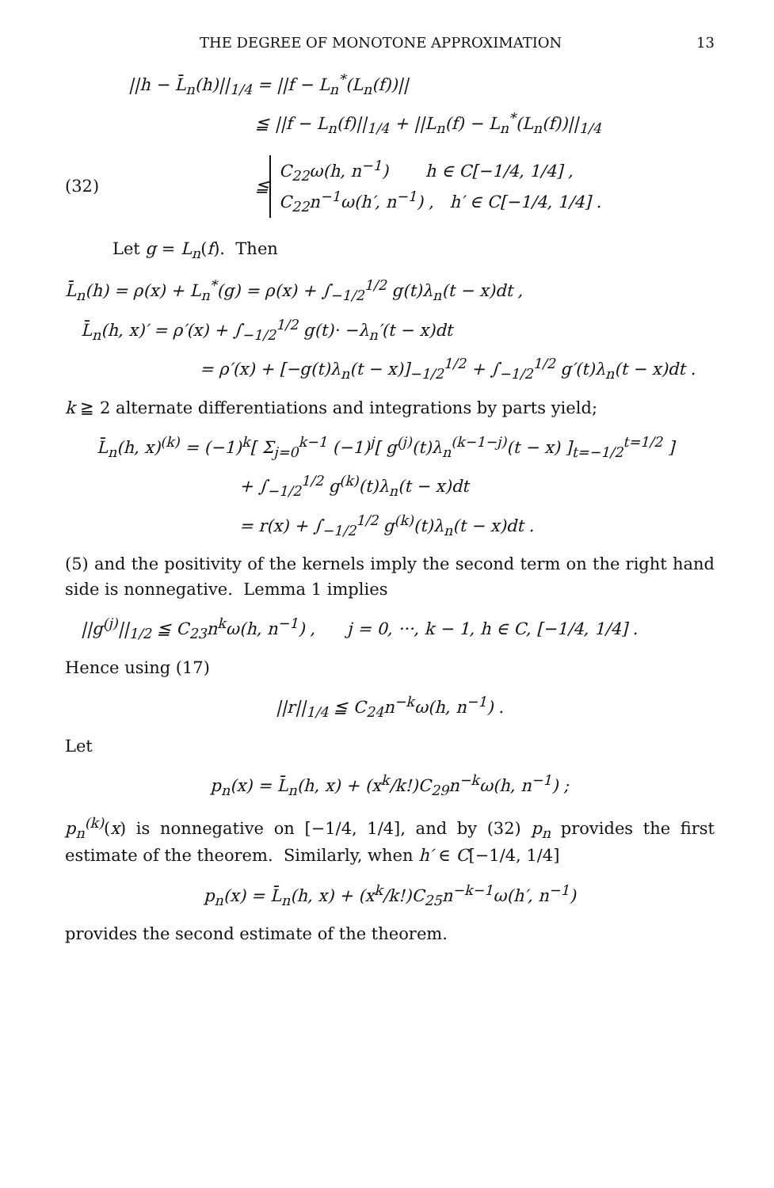THE DEGREE OF MONOTONE APPROXIMATION 13
||h − L̄<sub>n</sub>(h)||<sub>1/4</sub> = ||f − L<sub>n</sub><sup>*</sup>(L<sub>n</sub>(f))||
≦ ||f − L<sub>n</sub>(f)||<sub>1/4</sub> + ||L<sub>n</sub>(f) − L<sub>n</sub><sup>*</sup>(L<sub>n</sub>(f))||<sub>1/4</sub>
(32) ≦
C<sub>22</sub>ω(h, n<sup>−1</sup>) h ∈ C[−1/4, 1/4] ,
C<sub>22</sub>n<sup>−1</sup>ω(h′, n<sup>−1</sup>) , h′ ∈ C[−1/4, 1/4] .
Let g = L<sub>n</sub>(f). Then
L̄<sub>n</sub>(h) = ρ(x) + L<sub>n</sub><sup>*</sup>(g) = ρ(x) + ∫<sub>−1/2</sub><sup>1/2</sup> g(t)λ<sub>n</sub>(t − x)dt ,
L̄<sub>n</sub>(h, x)′ = ρ′(x) + ∫<sub>−1/2</sub><sup>1/2</sup> g(t)· −λ<sub>n</sub>′(t − x)dt
= ρ′(x) + [−g(t)λ<sub>n</sub>(t − x)]<sub>−1/2</sub><sup>1/2</sup> + ∫<sub>−1/2</sub><sup>1/2</sup> g′(t)λ<sub>n</sub>(t − x)dt .
k ≧ 2 alternate differentiations and integrations by parts yield;
L̄<sub>n</sub>(h, x)<sup>(k)</sup> = (−1)<sup>k</sup>[ Σ<sub>j=0</sub><sup>k−1</sup> (−1)<sup>j</sup>[ g<sup>(j)</sup>(t)λ<sub>n</sub><sup>(k−1−j)</sup>(t − x) ]<sub>t=−1/2</sub><sup>t=1/2</sup> ]
+ ∫<sub>−1/2</sub><sup>1/2</sup> g<sup>(k)</sup>(t)λ<sub>n</sub>(t − x)dt
= r(x) + ∫<sub>−1/2</sub><sup>1/2</sup> g<sup>(k)</sup>(t)λ<sub>n</sub>(t − x)dt .
(5) and the positivity of the kernels imply the second term on the right hand side is nonnegative. Lemma 1 implies
||g<sup>(j)</sup>||<sub>1/2</sub> ≦ C<sub>23</sub>n<sup>k</sup>ω(h, n<sup>−1</sup>) , j = 0, ···, k − 1, h ∈ C, [−1/4, 1/4] .
Hence using (17)
||r||<sub>1/4</sub> ≦ C<sub>24</sub>n<sup>−k</sup>ω(h, n<sup>−1</sup>) .
Let
p<sub>n</sub>(x) = L̄<sub>n</sub>(h, x) + (x<sup>k</sup>/k!)C<sub>29</sub>n<sup>−k</sup>ω(h, n<sup>−1</sup>) ;
p<sub>n</sub><sup>(k)</sup>(x) is nonnegative on [−1/4, 1/4], and by (32) p<sub>n</sub> provides the first estimate of the theorem. Similarly, when h′ ∈ C[−1/4, 1/4]
p<sub>n</sub>(x) = L̄<sub>n</sub>(h, x) + (x<sup>k</sup>/k!)C<sub>25</sub>n<sup>−k−1</sup>ω(h′, n<sup>−1</sup>)
provides the second estimate of the theorem.